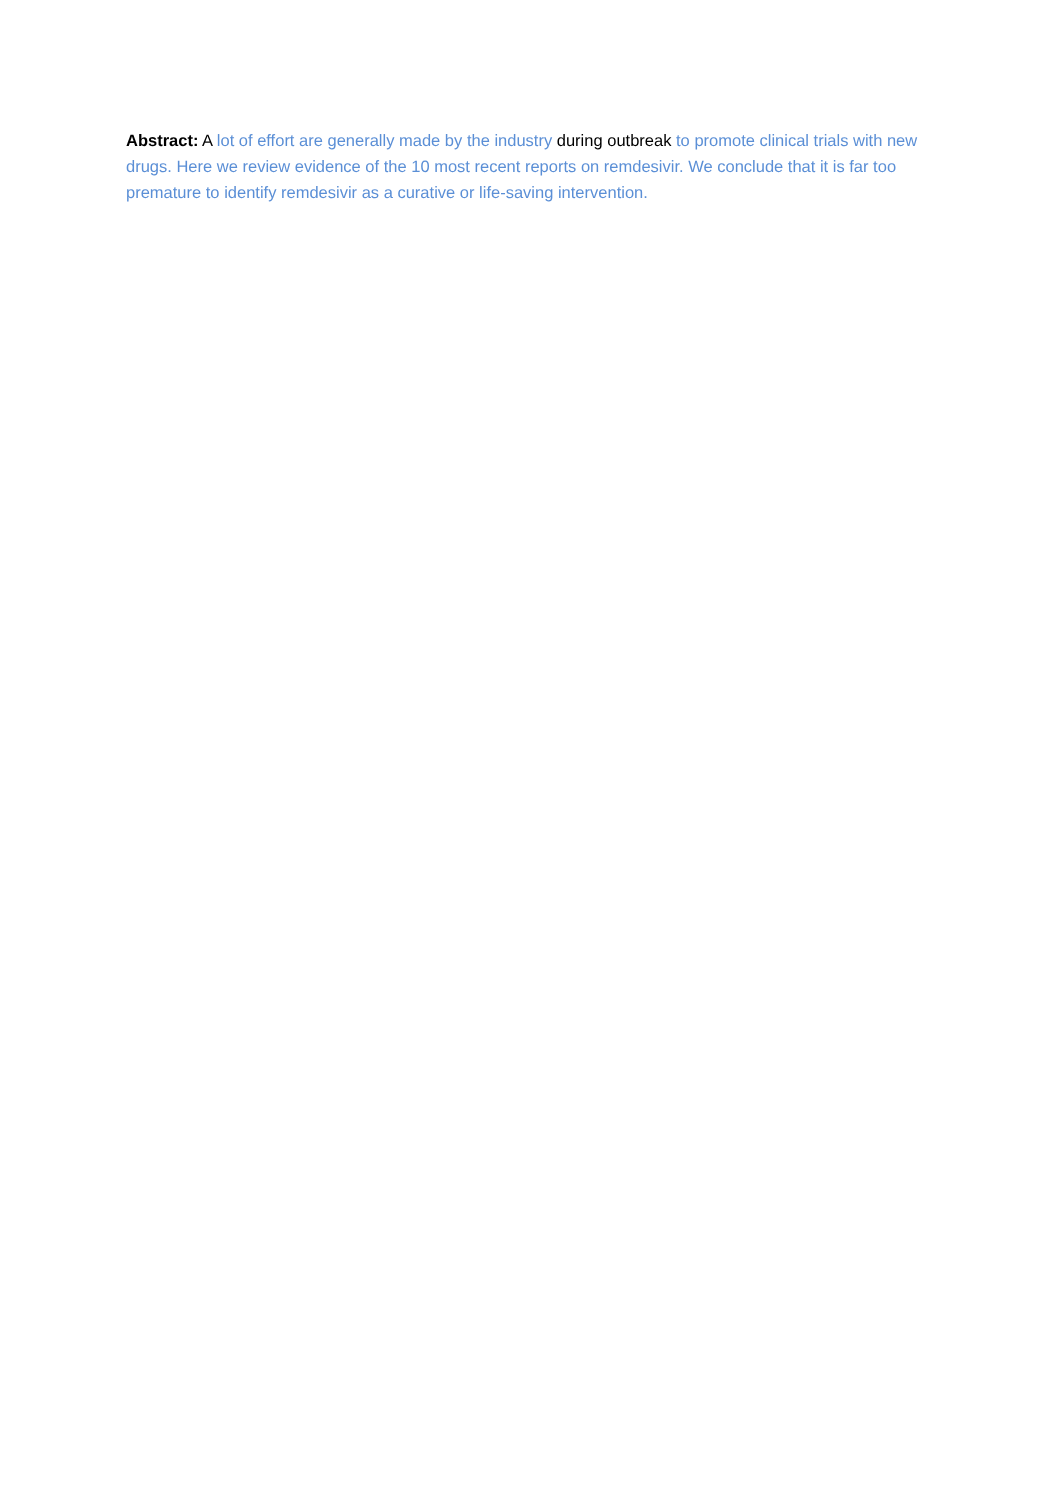Abstract: A lot of effort are generally made by the industry during outbreak to promote clinical trials with new drugs. Here we review evidence of the 10 most recent reports on remdesivir. We conclude that it is far too premature to identify remdesivir as a curative or life-saving intervention.